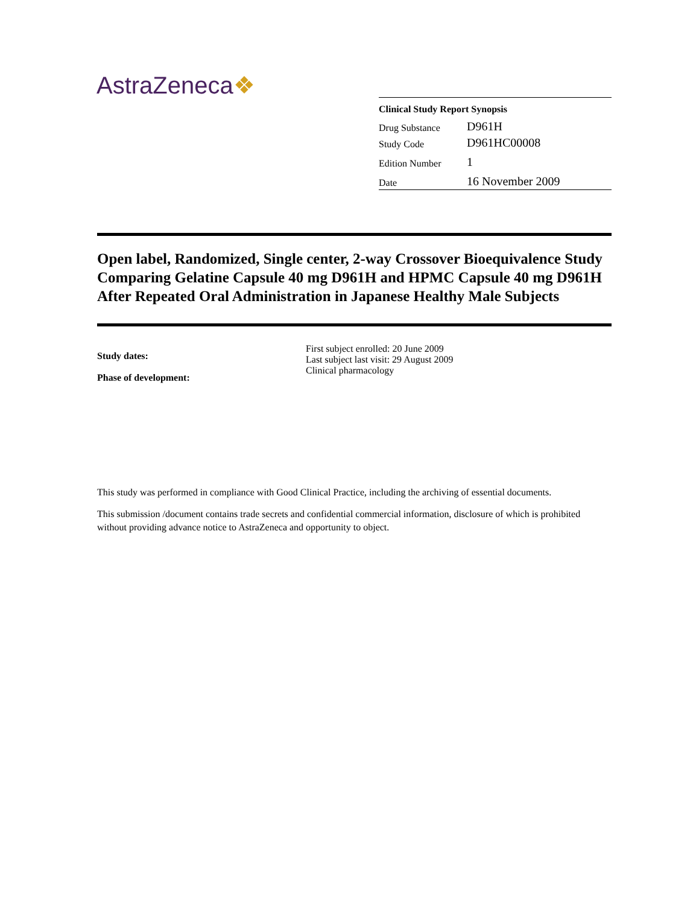AstraZeneca❖
| Clinical Study Report Synopsis | |
| --- | --- |
| Drug Substance | D961H |
| Study Code | D961HC00008 |
| Edition Number | 1 |
| Date | 16 November 2009 |
Open label, Randomized, Single center, 2-way Crossover Bioequivalence Study Comparing Gelatine Capsule 40 mg D961H and HPMC Capsule 40 mg D961H After Repeated Oral Administration in Japanese Healthy Male Subjects
| Study dates: | First subject enrolled: 20 June 2009 Last subject last visit: 29 August 2009 |
| Phase of development: | Clinical pharmacology |
This study was performed in compliance with Good Clinical Practice, including the archiving of essential documents.
This submission /document contains trade secrets and confidential commercial information, disclosure of which is prohibited without providing advance notice to AstraZeneca and opportunity to object.